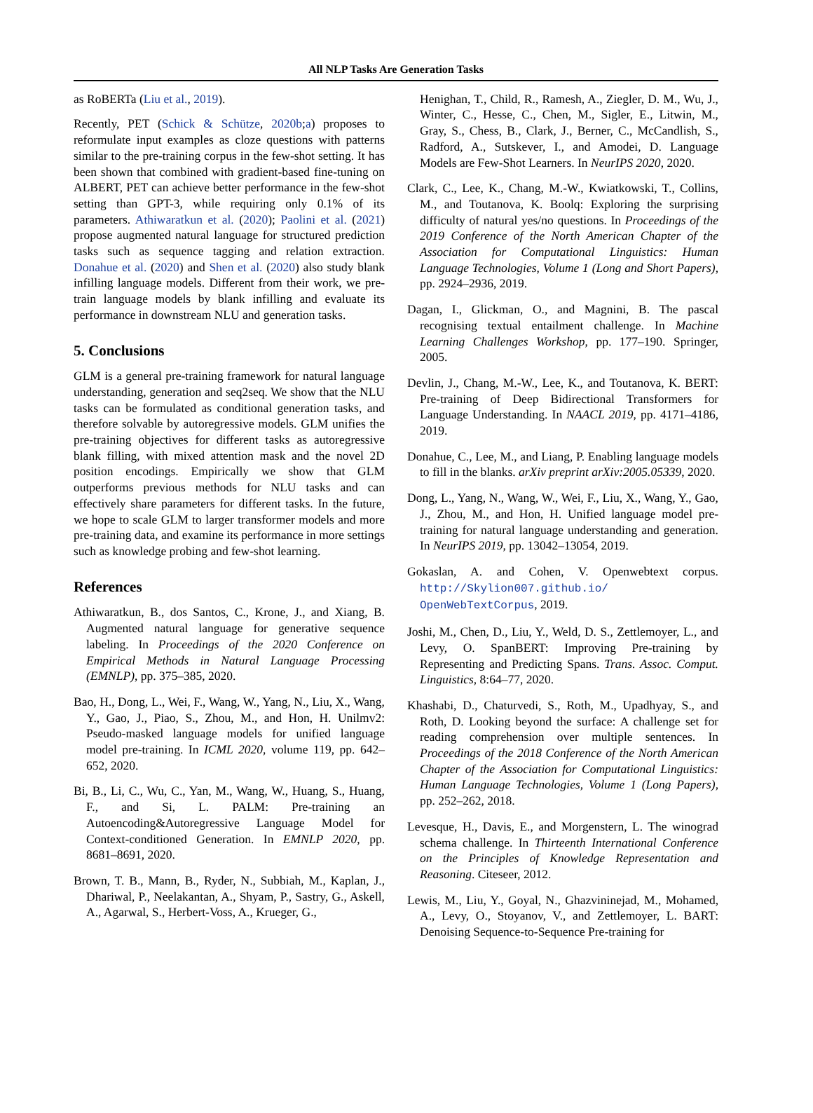All NLP Tasks Are Generation Tasks
as RoBERTa (Liu et al., 2019).
Recently, PET (Schick & Schütze, 2020b;a) proposes to reformulate input examples as cloze questions with patterns similar to the pre-training corpus in the few-shot setting. It has been shown that combined with gradient-based fine-tuning on ALBERT, PET can achieve better performance in the few-shot setting than GPT-3, while requiring only 0.1% of its parameters. Athiwaratkun et al. (2020); Paolini et al. (2021) propose augmented natural language for structured prediction tasks such as sequence tagging and relation extraction. Donahue et al. (2020) and Shen et al. (2020) also study blank infilling language models. Different from their work, we pre-train language models by blank infilling and evaluate its performance in downstream NLU and generation tasks.
5. Conclusions
GLM is a general pre-training framework for natural language understanding, generation and seq2seq. We show that the NLU tasks can be formulated as conditional generation tasks, and therefore solvable by autoregressive models. GLM unifies the pre-training objectives for different tasks as autoregressive blank filling, with mixed attention mask and the novel 2D position encodings. Empirically we show that GLM outperforms previous methods for NLU tasks and can effectively share parameters for different tasks. In the future, we hope to scale GLM to larger transformer models and more pre-training data, and examine its performance in more settings such as knowledge probing and few-shot learning.
References
Athiwaratkun, B., dos Santos, C., Krone, J., and Xiang, B. Augmented natural language for generative sequence labeling. In Proceedings of the 2020 Conference on Empirical Methods in Natural Language Processing (EMNLP), pp. 375–385, 2020.
Bao, H., Dong, L., Wei, F., Wang, W., Yang, N., Liu, X., Wang, Y., Gao, J., Piao, S., Zhou, M., and Hon, H. Unilmv2: Pseudo-masked language models for unified language model pre-training. In ICML 2020, volume 119, pp. 642–652, 2020.
Bi, B., Li, C., Wu, C., Yan, M., Wang, W., Huang, S., Huang, F., and Si, L. PALM: Pre-training an Autoencoding&Autoregressive Language Model for Context-conditioned Generation. In EMNLP 2020, pp. 8681–8691, 2020.
Brown, T. B., Mann, B., Ryder, N., Subbiah, M., Kaplan, J., Dhariwal, P., Neelakantan, A., Shyam, P., Sastry, G., Askell, A., Agarwal, S., Herbert-Voss, A., Krueger, G.,
Henighan, T., Child, R., Ramesh, A., Ziegler, D. M., Wu, J., Winter, C., Hesse, C., Chen, M., Sigler, E., Litwin, M., Gray, S., Chess, B., Clark, J., Berner, C., McCandlish, S., Radford, A., Sutskever, I., and Amodei, D. Language Models are Few-Shot Learners. In NeurIPS 2020, 2020.
Clark, C., Lee, K., Chang, M.-W., Kwiatkowski, T., Collins, M., and Toutanova, K. Boolq: Exploring the surprising difficulty of natural yes/no questions. In Proceedings of the 2019 Conference of the North American Chapter of the Association for Computational Linguistics: Human Language Technologies, Volume 1 (Long and Short Papers), pp. 2924–2936, 2019.
Dagan, I., Glickman, O., and Magnini, B. The pascal recognising textual entailment challenge. In Machine Learning Challenges Workshop, pp. 177–190. Springer, 2005.
Devlin, J., Chang, M.-W., Lee, K., and Toutanova, K. BERT: Pre-training of Deep Bidirectional Transformers for Language Understanding. In NAACL 2019, pp. 4171–4186, 2019.
Donahue, C., Lee, M., and Liang, P. Enabling language models to fill in the blanks. arXiv preprint arXiv:2005.05339, 2020.
Dong, L., Yang, N., Wang, W., Wei, F., Liu, X., Wang, Y., Gao, J., Zhou, M., and Hon, H. Unified language model pre-training for natural language understanding and generation. In NeurIPS 2019, pp. 13042–13054, 2019.
Gokaslan, A. and Cohen, V. Openwebtext corpus. http://Skylion007.github.io/ OpenWebTextCorpus, 2019.
Joshi, M., Chen, D., Liu, Y., Weld, D. S., Zettlemoyer, L., and Levy, O. SpanBERT: Improving Pre-training by Representing and Predicting Spans. Trans. Assoc. Comput. Linguistics, 8:64–77, 2020.
Khashabi, D., Chaturvedi, S., Roth, M., Upadhyay, S., and Roth, D. Looking beyond the surface: A challenge set for reading comprehension over multiple sentences. In Proceedings of the 2018 Conference of the North American Chapter of the Association for Computational Linguistics: Human Language Technologies, Volume 1 (Long Papers), pp. 252–262, 2018.
Levesque, H., Davis, E., and Morgenstern, L. The winograd schema challenge. In Thirteenth International Conference on the Principles of Knowledge Representation and Reasoning. Citeseer, 2012.
Lewis, M., Liu, Y., Goyal, N., Ghazvininejad, M., Mohamed, A., Levy, O., Stoyanov, V., and Zettlemoyer, L. BART: Denoising Sequence-to-Sequence Pre-training for